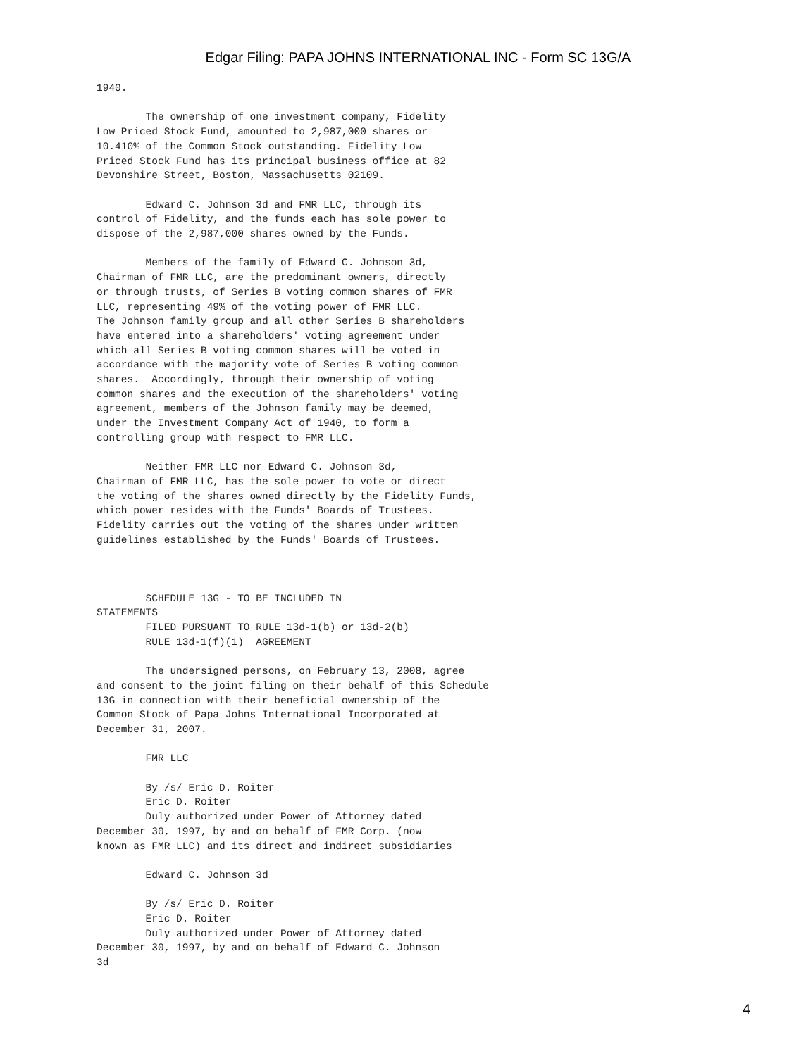Edgar Filing: PAPA JOHNS INTERNATIONAL INC - Form SC 13G/A
1940.

        The ownership of one investment company, Fidelity
Low Priced Stock Fund, amounted to 2,987,000 shares or
10.410% of the Common Stock outstanding. Fidelity Low
Priced Stock Fund has its principal business office at 82
Devonshire Street, Boston, Massachusetts 02109.

        Edward C. Johnson 3d and FMR LLC, through its
control of Fidelity, and the funds each has sole power to
dispose of the 2,987,000 shares owned by the Funds.

        Members of the family of Edward C. Johnson 3d,
Chairman of FMR LLC, are the predominant owners, directly
or through trusts, of Series B voting common shares of FMR
LLC, representing 49% of the voting power of FMR LLC.
The Johnson family group and all other Series B shareholders
have entered into a shareholders' voting agreement under
which all Series B voting common shares will be voted in
accordance with the majority vote of Series B voting common
shares.  Accordingly, through their ownership of voting
common shares and the execution of the shareholders' voting
agreement, members of the Johnson family may be deemed,
under the Investment Company Act of 1940, to form a
controlling group with respect to FMR LLC.

        Neither FMR LLC nor Edward C. Johnson 3d,
Chairman of FMR LLC, has the sole power to vote or direct
the voting of the shares owned directly by the Fidelity Funds,
which power resides with the Funds' Boards of Trustees.
Fidelity carries out the voting of the shares under written
guidelines established by the Funds' Boards of Trustees.



        SCHEDULE 13G - TO BE INCLUDED IN
STATEMENTS
        FILED PURSUANT TO RULE 13d-1(b) or 13d-2(b)
        RULE 13d-1(f)(1)  AGREEMENT

        The undersigned persons, on February 13, 2008, agree
and consent to the joint filing on their behalf of this Schedule
13G in connection with their beneficial ownership of the
Common Stock of Papa Johns International Incorporated at
December 31, 2007.

        FMR LLC

        By /s/ Eric D. Roiter
        Eric D. Roiter
        Duly authorized under Power of Attorney dated
December 30, 1997, by and on behalf of FMR Corp. (now
known as FMR LLC) and its direct and indirect subsidiaries

        Edward C. Johnson 3d

        By /s/ Eric D. Roiter
        Eric D. Roiter
        Duly authorized under Power of Attorney dated
December 30, 1997, by and on behalf of Edward C. Johnson
3d
4